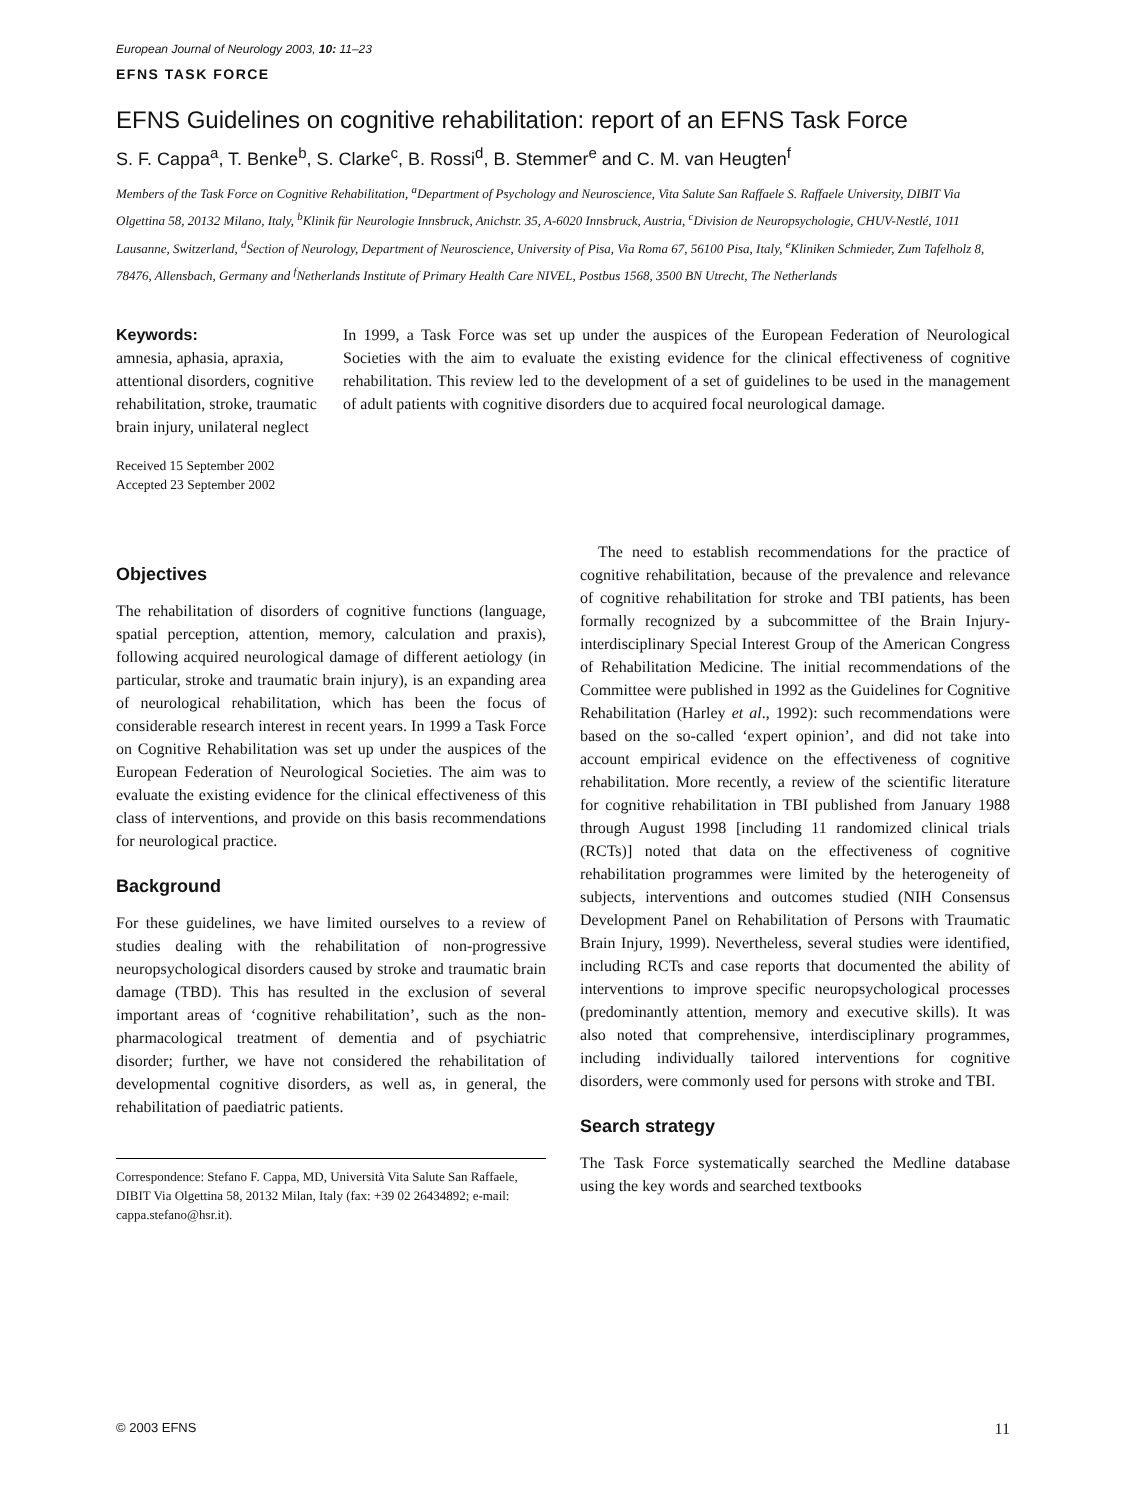European Journal of Neurology 2003, 10: 11–23
EFNS TASK FORCE
EFNS Guidelines on cognitive rehabilitation: report of an EFNS Task Force
S. F. Cappa<sup>a</sup>, T. Benke<sup>b</sup>, S. Clarke<sup>c</sup>, B. Rossi<sup>d</sup>, B. Stemmer<sup>e</sup> and C. M. van Heugten<sup>f</sup>
Members of the Task Force on Cognitive Rehabilitation, <sup>a</sup>Department of Psychology and Neuroscience, Vita Salute San Raffaele S. Raffaele University, DIBIT Via Olgettina 58, 20132 Milano, Italy, <sup>b</sup>Klinik für Neurologie Innsbruck, Anichstr. 35, A-6020 Innsbruck, Austria, <sup>c</sup>Division de Neuropsychologie, CHUV-Nestlé, 1011 Lausanne, Switzerland, <sup>d</sup>Section of Neurology, Department of Neuroscience, University of Pisa, Via Roma 67, 56100 Pisa, Italy, <sup>e</sup>Kliniken Schmieder, Zum Tafelholz 8, 78476, Allensbach, Germany and <sup>f</sup>Netherlands Institute of Primary Health Care NIVEL, Postbus 1568, 3500 BN Utrecht, The Netherlands
Keywords:
amnesia, aphasia, apraxia, attentional disorders, cognitive rehabilitation, stroke, traumatic brain injury, unilateral neglect
Received 15 September 2002
Accepted 23 September 2002
In 1999, a Task Force was set up under the auspices of the European Federation of Neurological Societies with the aim to evaluate the existing evidence for the clinical effectiveness of cognitive rehabilitation. This review led to the development of a set of guidelines to be used in the management of adult patients with cognitive disorders due to acquired focal neurological damage.
Objectives
The rehabilitation of disorders of cognitive functions (language, spatial perception, attention, memory, calculation and praxis), following acquired neurological damage of different aetiology (in particular, stroke and traumatic brain injury), is an expanding area of neurological rehabilitation, which has been the focus of considerable research interest in recent years. In 1999 a Task Force on Cognitive Rehabilitation was set up under the auspices of the European Federation of Neurological Societies. The aim was to evaluate the existing evidence for the clinical effectiveness of this class of interventions, and provide on this basis recommendations for neurological practice.
Background
For these guidelines, we have limited ourselves to a review of studies dealing with the rehabilitation of non-progressive neuropsychological disorders caused by stroke and traumatic brain damage (TBD). This has resulted in the exclusion of several important areas of ‘cognitive rehabilitation’, such as the non-pharmacological treatment of dementia and of psychiatric disorder; further, we have not considered the rehabilitation of developmental cognitive disorders, as well as, in general, the rehabilitation of paediatric patients.
Correspondence: Stefano F. Cappa, MD, Università Vita Salute San Raffaele, DIBIT Via Olgettina 58, 20132 Milan, Italy (fax: +39 02 26434892; e-mail: cappa.stefano@hsr.it).
The need to establish recommendations for the practice of cognitive rehabilitation, because of the prevalence and relevance of cognitive rehabilitation for stroke and TBI patients, has been formally recognized by a subcommittee of the Brain Injury-interdisciplinary Special Interest Group of the American Congress of Rehabilitation Medicine. The initial recommendations of the Committee were published in 1992 as the Guidelines for Cognitive Rehabilitation (Harley et al., 1992): such recommendations were based on the so-called ‘expert opinion’, and did not take into account empirical evidence on the effectiveness of cognitive rehabilitation. More recently, a review of the scientific literature for cognitive rehabilitation in TBI published from January 1988 through August 1998 [including 11 randomized clinical trials (RCTs)] noted that data on the effectiveness of cognitive rehabilitation programmes were limited by the heterogeneity of subjects, interventions and outcomes studied (NIH Consensus Development Panel on Rehabilitation of Persons with Traumatic Brain Injury, 1999). Nevertheless, several studies were identified, including RCTs and case reports that documented the ability of interventions to improve specific neuropsychological processes (predominantly attention, memory and executive skills). It was also noted that comprehensive, interdisciplinary programmes, including individually tailored interventions for cognitive disorders, were commonly used for persons with stroke and TBI.
Search strategy
The Task Force systematically searched the Medline database using the key words and searched textbooks
© 2003 EFNS 11